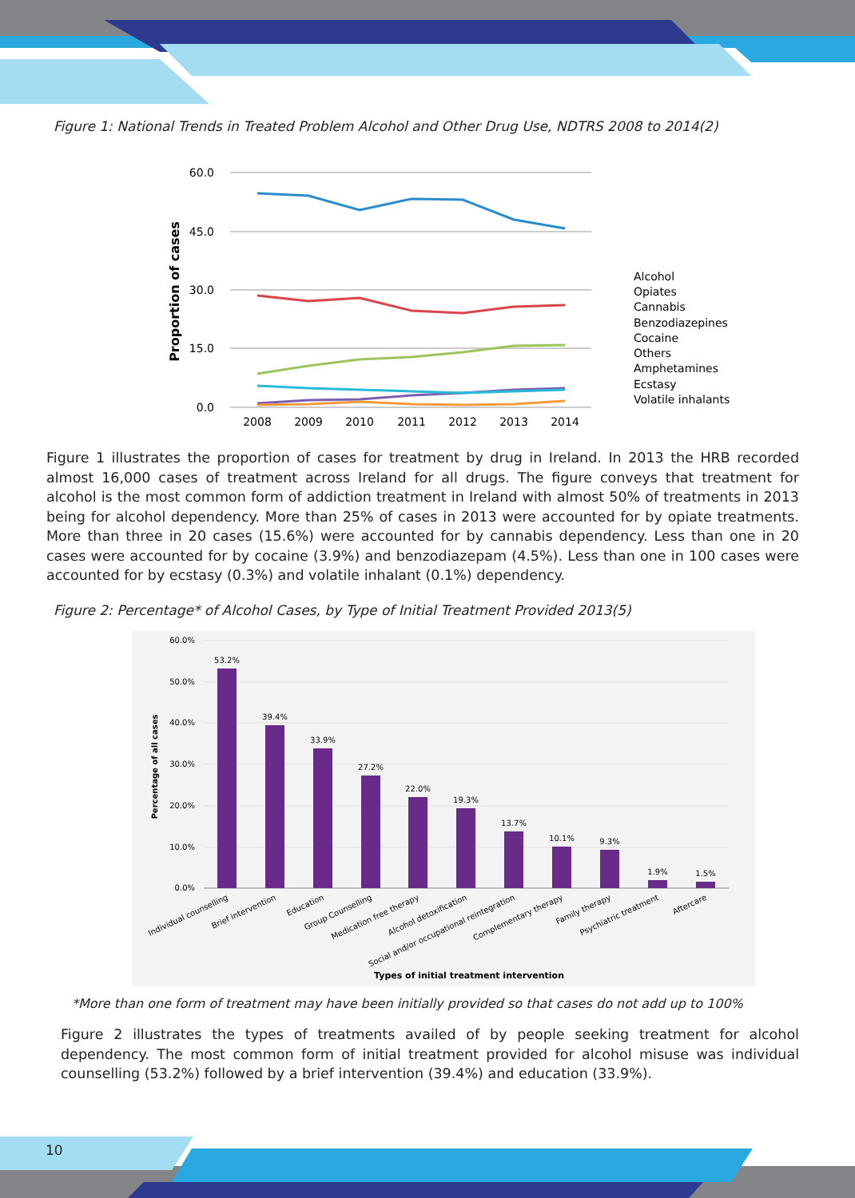Figure 1: National Trends in Treated Problem Alcohol and Other Drug Use, NDTRS 2008 to 2014(2)
60.0
45.0
30.0
15.0
0.0
Proportion of cases
2008
2009
2010
2011
2012
2013
2014
Alcohol
Opiates
Cannabis
Benzodiazepines
Cocaine
Others
Amphetamines
Ecstasy
Volatile inhalants
Figure 1 illustrates the proportion of cases for treatment by drug in Ireland. In 2013 the HRB recorded almost 16,000 cases of treatment across Ireland for all drugs. The figure conveys that treatment for alcohol is the most common form of addiction treatment in Ireland with almost 50% of treatments in 2013 being for alcohol dependency. More than 25% of cases in 2013 were accounted for by opiate treatments. More than three in 20 cases (15.6%) were accounted for by cannabis dependency. Less than one in 20 cases were accounted for by cocaine (3.9%) and benzodiazepam (4.5%). Less than one in 100 cases were accounted for by ecstasy (0.3%) and volatile inhalant (0.1%) dependency.
Figure 2: Percentage* of Alcohol Cases, by Type of Initial Treatment Provided 2013(5)
60.0%
50.0%
40.0%
30.0%
20.0%
10.0%
0.0%
Percentage of all cases
53.2%
39.4%
33.9%
27.2%
22.0%
19.3%
13.7%
10.1%
9.3%
1.9%
1.5%
Individual counselling
Brief intervention
Education
Group Counselling
Medication free therapy
Alcohol detoxification
Social and/or occupational reintegration
Complementary therapy
Family therapy
Psychiatric treatment
Aftercare
Types of initial treatment intervention
*More than one form of treatment may have been initially provided so that cases do not add up to 100%
Figure 2 illustrates the types of treatments availed of by people seeking treatment for alcohol dependency. The most common form of initial treatment provided for alcohol misuse was individual counselling (53.2%) followed by a brief intervention (39.4%) and education (33.9%).
10